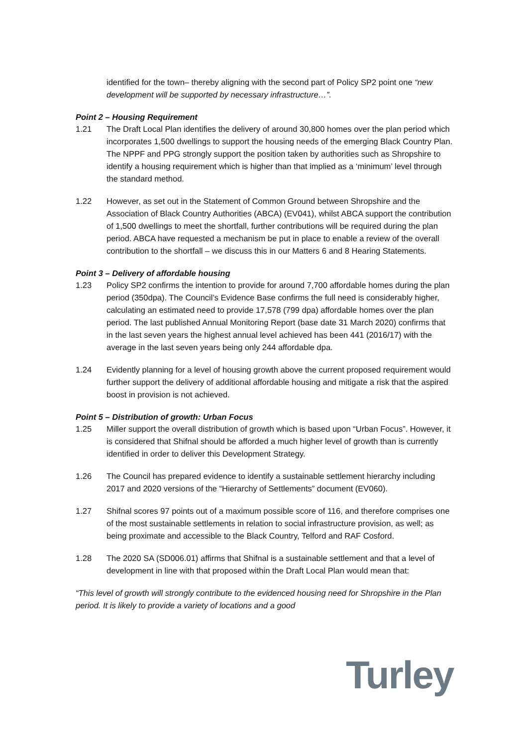identified for the town– thereby aligning with the second part of Policy SP2 point one “new development will be supported by necessary infrastructure…”.
Point 2 – Housing Requirement
1.21 The Draft Local Plan identifies the delivery of around 30,800 homes over the plan period which incorporates 1,500 dwellings to support the housing needs of the emerging Black Country Plan. The NPPF and PPG strongly support the position taken by authorities such as Shropshire to identify a housing requirement which is higher than that implied as a ‘minimum’ level through the standard method.
1.22 However, as set out in the Statement of Common Ground between Shropshire and the Association of Black Country Authorities (ABCA) (EV041), whilst ABCA support the contribution of 1,500 dwellings to meet the shortfall, further contributions will be required during the plan period. ABCA have requested a mechanism be put in place to enable a review of the overall contribution to the shortfall – we discuss this in our Matters 6 and 8 Hearing Statements.
Point 3 – Delivery of affordable housing
1.23 Policy SP2 confirms the intention to provide for around 7,700 affordable homes during the plan period (350dpa). The Council’s Evidence Base confirms the full need is considerably higher, calculating an estimated need to provide 17,578 (799 dpa) affordable homes over the plan period. The last published Annual Monitoring Report (base date 31 March 2020) confirms that in the last seven years the highest annual level achieved has been 441 (2016/17) with the average in the last seven years being only 244 affordable dpa.
1.24 Evidently planning for a level of housing growth above the current proposed requirement would further support the delivery of additional affordable housing and mitigate a risk that the aspired boost in provision is not achieved.
Point 5 – Distribution of growth: Urban Focus
1.25 Miller support the overall distribution of growth which is based upon “Urban Focus”. However, it is considered that Shifnal should be afforded a much higher level of growth than is currently identified in order to deliver this Development Strategy.
1.26 The Council has prepared evidence to identify a sustainable settlement hierarchy including 2017 and 2020 versions of the “Hierarchy of Settlements” document (EV060).
1.27 Shifnal scores 97 points out of a maximum possible score of 116, and therefore comprises one of the most sustainable settlements in relation to social infrastructure provision, as well; as being proximate and accessible to the Black Country, Telford and RAF Cosford.
1.28 The 2020 SA (SD006.01) affirms that Shifnal is a sustainable settlement and that a level of development in line with that proposed within the Draft Local Plan would mean that:
“This level of growth will strongly contribute to the evidenced housing need for Shropshire in the Plan period. It is likely to provide a variety of locations and a good
Turley